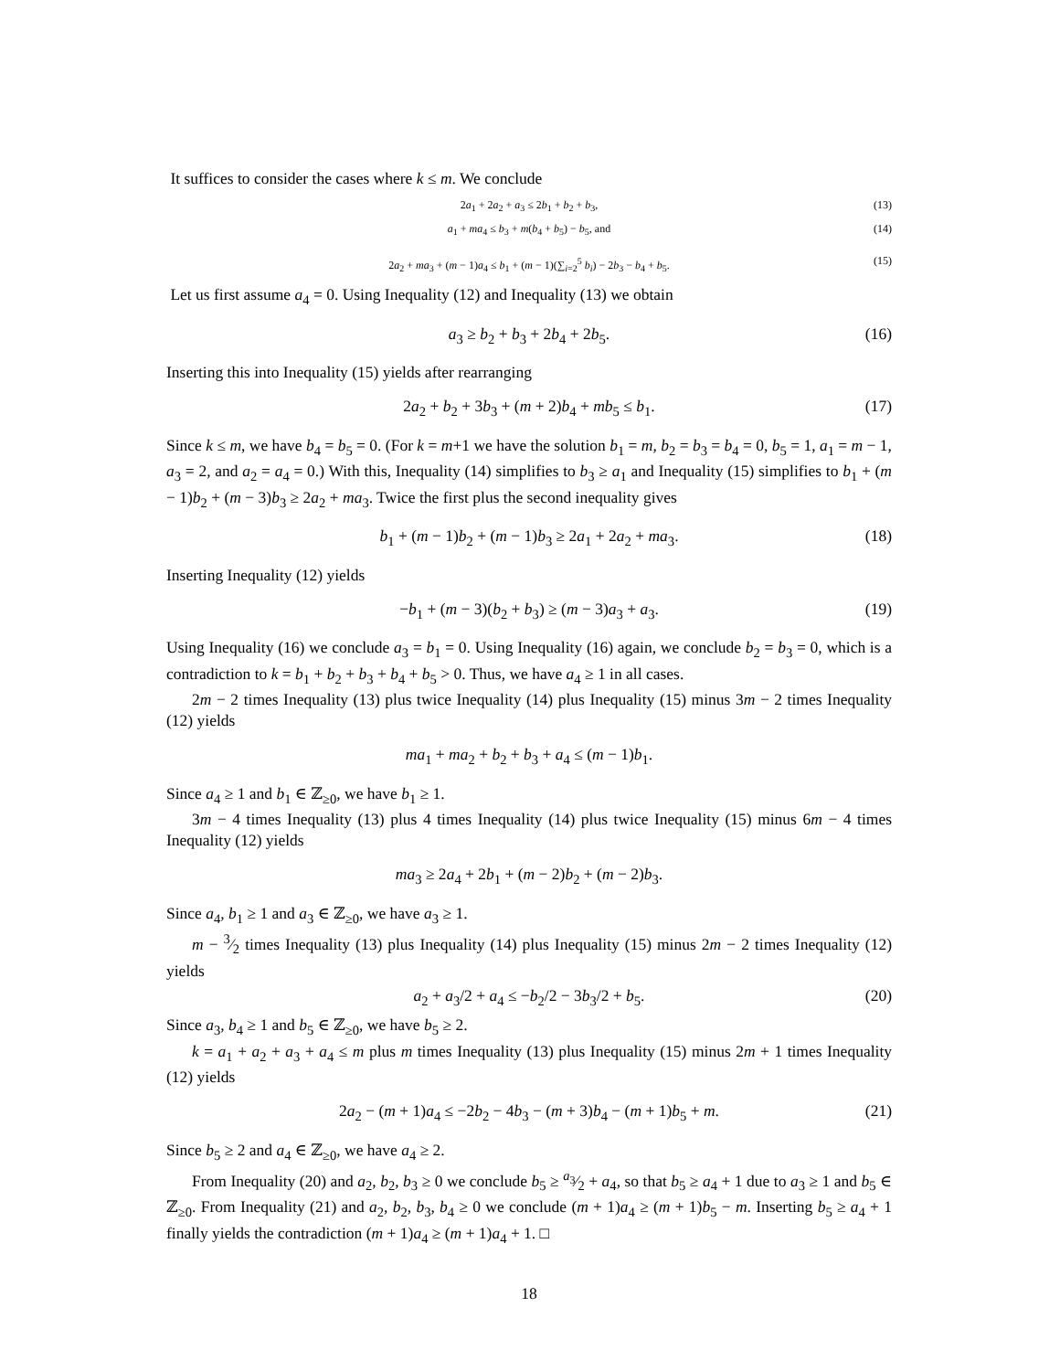It suffices to consider the cases where k ≤ m. We conclude
2a<sub>1</sub> + 2a<sub>2</sub> + a<sub>3</sub> ≤ 2b<sub>1</sub> + b<sub>2</sub> + b<sub>3</sub>, (13)
a<sub>1</sub> + ma<sub>4</sub> ≤ b<sub>3</sub> + m(b<sub>4</sub> + b<sub>5</sub>) − b<sub>5</sub>, and (14)
2a<sub>2</sub> + ma<sub>3</sub> + (m − 1)a<sub>4</sub> ≤ b<sub>1</sub> + (m − 1)(∑<sub>i=2</sub><sup>5</sup> b<sub>i</sub>) − 2b<sub>3</sub> − b<sub>4</sub> + b<sub>5</sub>. (15)
Let us first assume a<sub>4</sub> = 0. Using Inequality (12) and Inequality (13) we obtain
a<sub>3</sub> ≥ b<sub>2</sub> + b<sub>3</sub> + 2b<sub>4</sub> + 2b<sub>5</sub>. (16)
Inserting this into Inequality (15) yields after rearranging
2a<sub>2</sub> + b<sub>2</sub> + 3b<sub>3</sub> + (m + 2)b<sub>4</sub> + mb<sub>5</sub> ≤ b<sub>1</sub>. (17)
Since k ≤ m, we have b<sub>4</sub> = b<sub>5</sub> = 0. (For k = m+1 we have the solution b<sub>1</sub> = m, b<sub>2</sub> = b<sub>3</sub> = b<sub>4</sub> = 0, b<sub>5</sub> = 1, a<sub>1</sub> = m − 1, a<sub>3</sub> = 2, and a<sub>2</sub> = a<sub>4</sub> = 0.) With this, Inequality (14) simplifies to b<sub>3</sub> ≥ a<sub>1</sub> and Inequality (15) simplifies to b<sub>1</sub> + (m − 1)b<sub>2</sub> + (m − 3)b<sub>3</sub> ≥ 2a<sub>2</sub> + ma<sub>3</sub>. Twice the first plus the second inequality gives
b<sub>1</sub> + (m − 1)b<sub>2</sub> + (m − 1)b<sub>3</sub> ≥ 2a<sub>1</sub> + 2a<sub>2</sub> + ma<sub>3</sub>. (18)
Inserting Inequality (12) yields
−b<sub>1</sub> + (m − 3)(b<sub>2</sub> + b<sub>3</sub>) ≥ (m − 3)a<sub>3</sub> + a<sub>3</sub>. (19)
Using Inequality (16) we conclude a<sub>3</sub> = b<sub>1</sub> = 0. Using Inequality (16) again, we conclude b<sub>2</sub> = b<sub>3</sub> = 0, which is a contradiction to k = b<sub>1</sub> + b<sub>2</sub> + b<sub>3</sub> + b<sub>4</sub> + b<sub>5</sub> > 0. Thus, we have a<sub>4</sub> ≥ 1 in all cases.
2m − 2 times Inequality (13) plus twice Inequality (14) plus Inequality (15) minus 3m − 2 times Inequality (12) yields
ma<sub>1</sub> + ma<sub>2</sub> + b<sub>2</sub> + b<sub>3</sub> + a<sub>4</sub> ≤ (m − 1)b<sub>1</sub>.
Since a<sub>4</sub> ≥ 1 and b<sub>1</sub> ∈ ℤ<sub>≥0</sub>, we have b<sub>1</sub> ≥ 1.
3m − 4 times Inequality (13) plus 4 times Inequality (14) plus twice Inequality (15) minus 6m − 4 times Inequality (12) yields
ma<sub>3</sub> ≥ 2a<sub>4</sub> + 2b<sub>1</sub> + (m − 2)b<sub>2</sub> + (m − 2)b<sub>3</sub>.
Since a<sub>4</sub>, b<sub>1</sub> ≥ 1 and a<sub>3</sub> ∈ ℤ<sub>≥0</sub>, we have a<sub>3</sub> ≥ 1.
m − 3⁄2 times Inequality (13) plus Inequality (14) plus Inequality (15) minus 2m − 2 times Inequality (12) yields
a<sub>2</sub> + a<sub>3</sub>/2 + a<sub>4</sub> ≤ −b<sub>2</sub>/2 − 3b<sub>3</sub>/2 + b<sub>5</sub>. (20)
Since a<sub>3</sub>, b<sub>4</sub> ≥ 1 and b<sub>5</sub> ∈ ℤ<sub>≥0</sub>, we have b<sub>5</sub> ≥ 2.
k = a<sub>1</sub> + a<sub>2</sub> + a<sub>3</sub> + a<sub>4</sub> ≤ m plus m times Inequality (13) plus Inequality (15) minus 2m + 1 times Inequality (12) yields
2a<sub>2</sub> − (m + 1)a<sub>4</sub> ≤ −2b<sub>2</sub> − 4b<sub>3</sub> − (m + 3)b<sub>4</sub> − (m + 1)b<sub>5</sub> + m. (21)
Since b<sub>5</sub> ≥ 2 and a<sub>4</sub> ∈ ℤ<sub>≥0</sub>, we have a<sub>4</sub> ≥ 2.
From Inequality (20) and a<sub>2</sub>, b<sub>2</sub>, b<sub>3</sub> ≥ 0 we conclude b<sub>5</sub> ≥ a<sub>3</sub>⁄2 + a<sub>4</sub>, so that b<sub>5</sub> ≥ a<sub>4</sub> + 1 due to a<sub>3</sub> ≥ 1 and b<sub>5</sub> ∈ ℤ<sub>≥0</sub>. From Inequality (21) and a<sub>2</sub>, b<sub>2</sub>, b<sub>3</sub>, b<sub>4</sub> ≥ 0 we conclude (m + 1)a<sub>4</sub> ≥ (m + 1)b<sub>5</sub> − m. Inserting b<sub>5</sub> ≥ a<sub>4</sub> + 1 finally yields the contradiction (m + 1)a<sub>4</sub> ≥ (m + 1)a<sub>4</sub> + 1. □
18